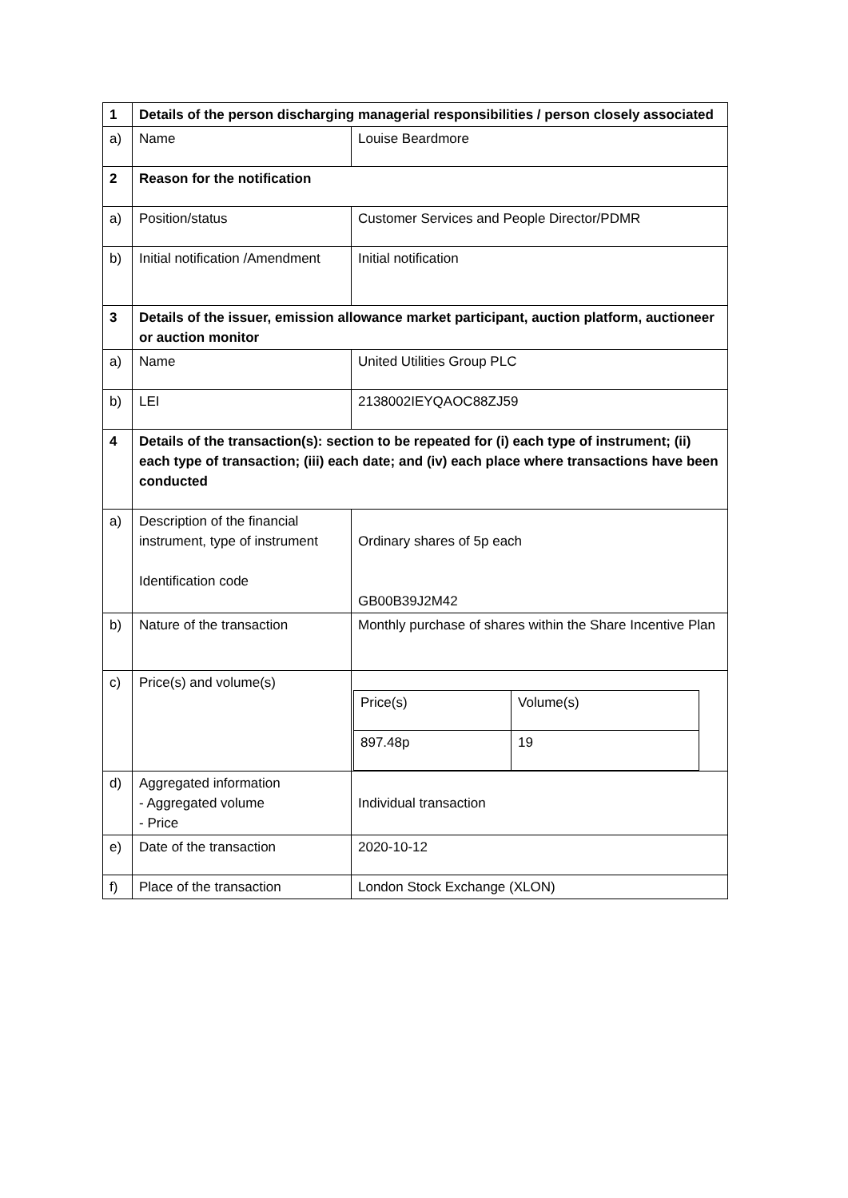| 1 | Details of the person discharging managerial responsibilities / person closely associated | |
| a) | Name | Louise Beardmore |
| 2 | Reason for the notification | |
| a) | Position/status | Customer Services and People Director/PDMR |
| b) | Initial notification /Amendment | Initial notification |
| 3 | Details of the issuer, emission allowance market participant, auction platform, auctioneer or auction monitor | |
| a) | Name | United Utilities Group PLC |
| b) | LEI | 2138002IEYQAOC88ZJ59 |
| 4 | Details of the transaction(s): section to be repeated for (i) each type of instrument; (ii) each type of transaction; (iii) each date; and (iv) each place where transactions have been conducted | |
| a) | Description of the financial instrument, type of instrument Identification code | Ordinary shares of 5p each GB00B39J2M42 |
| b) | Nature of the transaction | Monthly purchase of shares within the Share Incentive Plan |
| c) | Price(s) and volume(s) | / Price(s) / Volume(s) / / 897.48p / 19 / |
| d) | Aggregated information - Aggregated volume - Price | Individual transaction |
| e) | Date of the transaction | 2020-10-12 |
| f) | Place of the transaction | London Stock Exchange (XLON) |